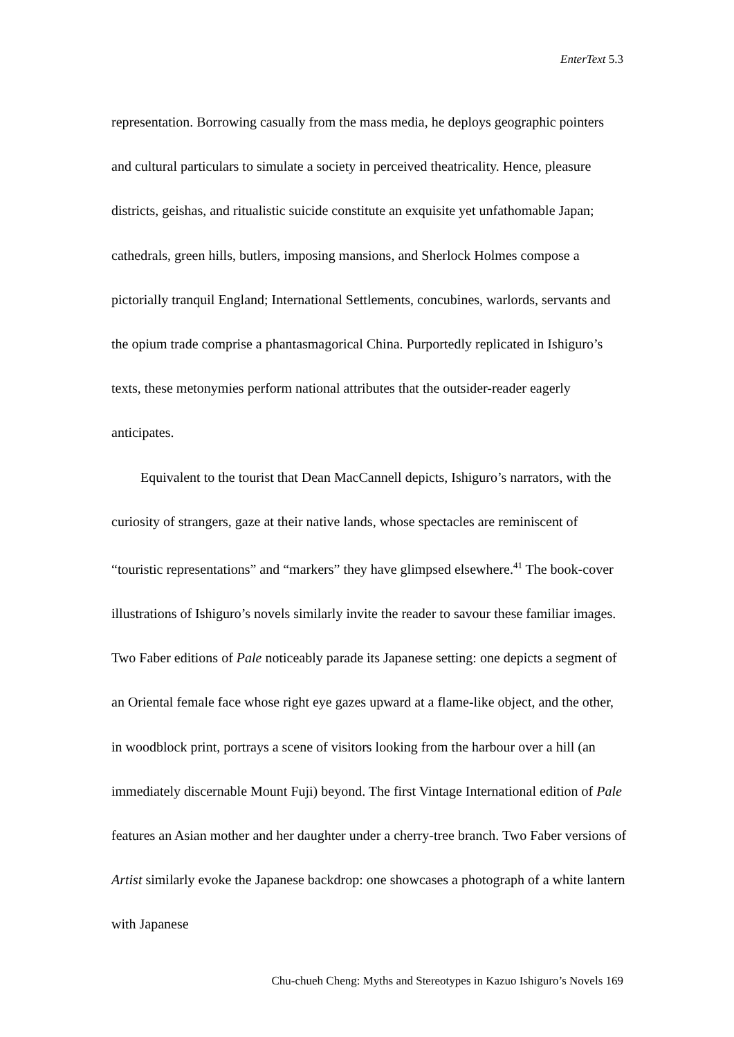EnterText 5.3
representation. Borrowing casually from the mass media, he deploys geographic pointers and cultural particulars to simulate a society in perceived theatricality. Hence, pleasure districts, geishas, and ritualistic suicide constitute an exquisite yet unfathomable Japan; cathedrals, green hills, butlers, imposing mansions, and Sherlock Holmes compose a pictorially tranquil England; International Settlements, concubines, warlords, servants and the opium trade comprise a phantasmagorical China. Purportedly replicated in Ishiguro’s texts, these metonymies perform national attributes that the outsider-reader eagerly anticipates.
Equivalent to the tourist that Dean MacCannell depicts, Ishiguro’s narrators, with the curiosity of strangers, gaze at their native lands, whose spectacles are reminiscent of “touristic representations” and “markers” they have glimpsed elsewhere.<sup>41</sup> The book-cover illustrations of Ishiguro’s novels similarly invite the reader to savour these familiar images. Two Faber editions of Pale noticeably parade its Japanese setting: one depicts a segment of an Oriental female face whose right eye gazes upward at a flame-like object, and the other, in woodblock print, portrays a scene of visitors looking from the harbour over a hill (an immediately discernable Mount Fuji) beyond. The first Vintage International edition of Pale features an Asian mother and her daughter under a cherry-tree branch. Two Faber versions of Artist similarly evoke the Japanese backdrop: one showcases a photograph of a white lantern with Japanese
Chu-chueh Cheng: Myths and Stereotypes in Kazuo Ishiguro’s Novels 169